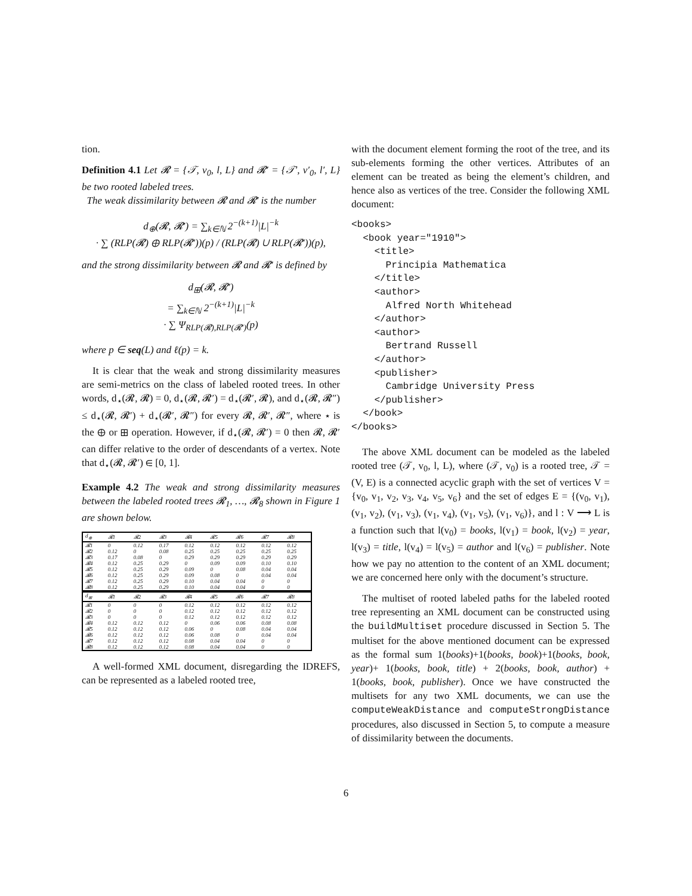tion.
Definition 4.1 Let 𝓡 = {𝒯, v<sub>0</sub>, l, L} and 𝓡′ = {𝒯′, v′<sub>0</sub>, l′, L} be two rooted labeled trees.
The weak dissimilarity between 𝓡 and 𝓡′ is the number
d<sub>⊕</sub>(𝓡, 𝓡′) = ∑<sub>k∈ℕ</sub> 2<sup>−(k+1)</sup>|L|<sup>−k</sup>
· ∑ (RLP(𝓡) ⊕ RLP(𝓡′))(p) / (RLP(𝓡) ∪ RLP(𝓡′))(p),
and the strong dissimilarity between 𝓡 and 𝓡′ is defined by
d<sub>⊞</sub>(𝓡, 𝓡′)
= ∑<sub>k∈ℕ</sub> 2<sup>−(k+1)</sup>|L|<sup>−k</sup>
· ∑ Ψ<sub>RLP(𝓡),RLP(𝓡′)</sub>(p)
where p ∈ seq(L) and ℓ(p) = k.
It is clear that the weak and strong dissimilarity measures are semi-metrics on the class of labeled rooted trees. In other words, d<sub>⋆</sub>(𝓡, 𝓡) = 0, d<sub>⋆</sub>(𝓡, 𝓡′) = d<sub>⋆</sub>(𝓡′, 𝓡), and d<sub>⋆</sub>(𝓡, 𝓡″) ≤ d<sub>⋆</sub>(𝓡, 𝓡′) + d<sub>⋆</sub>(𝓡′, 𝓡″) for every 𝓡, 𝓡′, 𝓡″, where ⋆ is the ⊕ or ⊞ operation. However, if d<sub>⋆</sub>(𝓡, 𝓡′) = 0 then 𝓡, 𝓡′ can differ relative to the order of descendants of a vertex. Note that d<sub>⋆</sub>(𝓡, 𝓡′) ∈ [0, 1].
Example 4.2 The weak and strong dissimilarity measures between the labeled rooted trees 𝓡<sub>1</sub>, …, 𝓡<sub>8</sub> shown in Figure 1 are shown below.
| d<sub>⊕</sub> | 𝓡1 | 𝓡2 | 𝓡3 | 𝓡4 | 𝓡5 | 𝓡6 | 𝓡7 | 𝓡8 |
| --- | --- | --- | --- | --- | --- | --- | --- | --- |
| 𝓡1 | 0 | 0.12 | 0.17 | 0.12 | 0.12 | 0.12 | 0.12 | 0.12 |
| 𝓡2 | 0.12 | 0 | 0.08 | 0.25 | 0.25 | 0.25 | 0.25 | 0.25 |
| 𝓡3 | 0.17 | 0.08 | 0 | 0.29 | 0.29 | 0.29 | 0.29 | 0.29 |
| 𝓡4 | 0.12 | 0.25 | 0.29 | 0 | 0.09 | 0.09 | 0.10 | 0.10 |
| 𝓡5 | 0.12 | 0.25 | 0.29 | 0.09 | 0 | 0.08 | 0.04 | 0.04 |
| 𝓡6 | 0.12 | 0.25 | 0.29 | 0.09 | 0.08 | 0 | 0.04 | 0.04 |
| 𝓡7 | 0.12 | 0.25 | 0.29 | 0.10 | 0.04 | 0.04 | 0 | 0 |
| 𝓡8 | 0.12 | 0.25 | 0.29 | 0.10 | 0.04 | 0.04 | 0 | 0 |
| d<sub>⊞</sub> | 𝓡1 | 𝓡2 | 𝓡3 | 𝓡4 | 𝓡5 | 𝓡6 | 𝓡7 | 𝓡8 |
| --- | --- | --- | --- | --- | --- | --- | --- | --- |
| 𝓡1 | 0 | 0 | 0 | 0.12 | 0.12 | 0.12 | 0.12 | 0.12 |
| 𝓡2 | 0 | 0 | 0 | 0.12 | 0.12 | 0.12 | 0.12 | 0.12 |
| 𝓡3 | 0 | 0 | 0 | 0.12 | 0.12 | 0.12 | 0.12 | 0.12 |
| 𝓡4 | 0.12 | 0.12 | 0.12 | 0 | 0.06 | 0.06 | 0.08 | 0.08 |
| 𝓡5 | 0.12 | 0.12 | 0.12 | 0.06 | 0 | 0.08 | 0.04 | 0.04 |
| 𝓡6 | 0.12 | 0.12 | 0.12 | 0.06 | 0.08 | 0 | 0.04 | 0.04 |
| 𝓡7 | 0.12 | 0.12 | 0.12 | 0.08 | 0.04 | 0.04 | 0 | 0 |
| 𝓡8 | 0.12 | 0.12 | 0.12 | 0.08 | 0.04 | 0.04 | 0 | 0 |
A well-formed XML document, disregarding the IDREFS, can be represented as a labeled rooted tree,
with the document element forming the root of the tree, and its sub-elements forming the other vertices. Attributes of an element can be treated as being the element’s children, and hence also as vertices of the tree. Consider the following XML document:
<books>
  <book year="1910">
    <title>
      Principia Mathematica
    </title>
    <author>
      Alfred North Whitehead
    </author>
    <author>
      Bertrand Russell
    </author>
    <publisher>
      Cambridge University Press
    </publisher>
  </book>
</books>
The above XML document can be modeled as the labeled rooted tree (𝒯, v<sub>0</sub>, l, L), where (𝒯, v<sub>0</sub>) is a rooted tree, 𝒯 = (V, E) is a connected acyclic graph with the set of vertices V = {v<sub>0</sub>, v<sub>1</sub>, v<sub>2</sub>, v<sub>3</sub>, v<sub>4</sub>, v<sub>5</sub>, v<sub>6</sub>} and the set of edges E = {(v<sub>0</sub>, v<sub>1</sub>), (v<sub>1</sub>, v<sub>2</sub>), (v<sub>1</sub>, v<sub>3</sub>), (v<sub>1</sub>, v<sub>4</sub>), (v<sub>1</sub>, v<sub>5</sub>), (v<sub>1</sub>, v<sub>6</sub>)}, and l : V ⟶ L is a function such that l(v<sub>0</sub>) = books, l(v<sub>1</sub>) = book, l(v<sub>2</sub>) = year, l(v<sub>3</sub>) = title, l(v<sub>4</sub>) = l(v<sub>5</sub>) = author and l(v<sub>6</sub>) = publisher. Note how we pay no attention to the content of an XML document; we are concerned here only with the document’s structure.
The multiset of rooted labeled paths for the labeled rooted tree representing an XML document can be constructed using the buildMultiset procedure discussed in Section 5. The multiset for the above mentioned document can be expressed as the formal sum 1(books)+1(books, book)+1(books, book, year)+ 1(books, book, title) + 2(books, book, author) + 1(books, book, publisher). Once we have constructed the multisets for any two XML documents, we can use the computeWeakDistance and computeStrongDistance procedures, also discussed in Section 5, to compute a measure of dissimilarity between the documents.
6